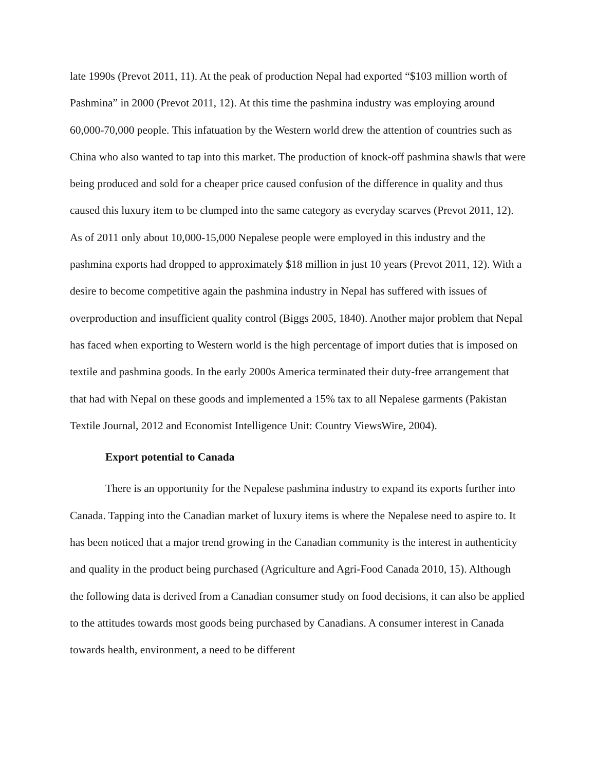late 1990s (Prevot 2011, 11). At the peak of production Nepal had exported “$103 million worth of Pashmina” in 2000 (Prevot 2011, 12). At this time the pashmina industry was employing around 60,000-70,000 people. This infatuation by the Western world drew the attention of countries such as China who also wanted to tap into this market. The production of knock-off pashmina shawls that were being produced and sold for a cheaper price caused confusion of the difference in quality and thus caused this luxury item to be clumped into the same category as everyday scarves (Prevot 2011, 12). As of 2011 only about 10,000-15,000 Nepalese people were employed in this industry and the pashmina exports had dropped to approximately $18 million in just 10 years (Prevot 2011, 12). With a desire to become competitive again the pashmina industry in Nepal has suffered with issues of overproduction and insufficient quality control (Biggs 2005, 1840). Another major problem that Nepal has faced when exporting to Western world is the high percentage of import duties that is imposed on textile and pashmina goods. In the early 2000s America terminated their duty-free arrangement that that had with Nepal on these goods and implemented a 15% tax to all Nepalese garments (Pakistan Textile Journal, 2012 and Economist Intelligence Unit: Country ViewsWire, 2004).
Export potential to Canada
There is an opportunity for the Nepalese pashmina industry to expand its exports further into Canada. Tapping into the Canadian market of luxury items is where the Nepalese need to aspire to. It has been noticed that a major trend growing in the Canadian community is the interest in authenticity and quality in the product being purchased (Agriculture and Agri-Food Canada 2010, 15). Although the following data is derived from a Canadian consumer study on food decisions, it can also be applied to the attitudes towards most goods being purchased by Canadians. A consumer interest in Canada towards health, environment, a need to be different